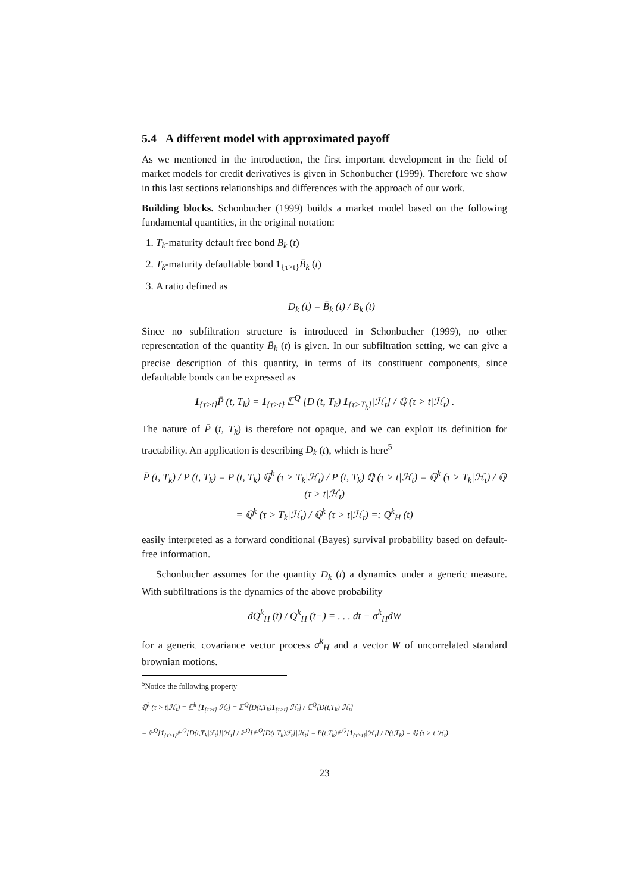5.4 A different model with approximated payoff
As we mentioned in the introduction, the first important development in the field of market models for credit derivatives is given in Schonbucher (1999). Therefore we show in this last sections relationships and differences with the approach of our work.
Building blocks. Schonbucher (1999) builds a market model based on the following fundamental quantities, in the original notation:
1. T<sub>k</sub>-maturity default free bond B<sub>k</sub> (t)
2. T<sub>k</sub>-maturity defaultable bond 1<sub>{τ>t}</sub>B̄<sub>k</sub> (t)
3. A ratio defined as
D<sub>k</sub> (t) = B̄<sub>k</sub> (t) / B<sub>k</sub> (t)
Since no subfiltration structure is introduced in Schonbucher (1999), no other representation of the quantity B̄<sub>k</sub> (t) is given. In our subfiltration setting, we can give a precise description of this quantity, in terms of its constituent components, since defaultable bonds can be expressed as
1<sub>{τ>t}</sub>P̄ (t, T<sub>k</sub>) = 1<sub>{τ>t}</sub> 𝔼<sup>Q</sup> [D (t, T<sub>k</sub>) 1<sub>{τ>T<sub>k</sub>}</sub>|ℋ<sub>t</sub>] / ℚ (τ > t|ℋ<sub>t</sub>) .
The nature of P̄ (t, T<sub>k</sub>) is therefore not opaque, and we can exploit its definition for tractability. An application is describing D<sub>k</sub> (t), which is here<sup>5</sup>
P̄ (t, T<sub>k</sub>) / P (t, T<sub>k</sub>) = P (t, T<sub>k</sub>) ℚ<sup>k</sup> (τ > T<sub>k</sub>|ℋ<sub>t</sub>) / P (t, T<sub>k</sub>) ℚ (τ > t|ℋ<sub>t</sub>) = ℚ<sup>k</sup> (τ > T<sub>k</sub>|ℋ<sub>t</sub>) / ℚ (τ > t|ℋ<sub>t</sub>)
= ℚ<sup>k</sup> (τ > T<sub>k</sub>|ℋ<sub>t</sub>) / ℚ<sup>k</sup> (τ > t|ℋ<sub>t</sub>) =: Q<sup>k</sup><sub>H</sub> (t)
easily interpreted as a forward conditional (Bayes) survival probability based on default-free information.
Schonbucher assumes for the quantity D<sub>k</sub> (t) a dynamics under a generic measure. With subfiltrations is the dynamics of the above probability
dQ<sup>k</sup><sub>H</sub> (t) / Q<sup>k</sup><sub>H</sub> (t−) = . . . dt − σ<sup>k</sup><sub>H</sub>dW
for a generic covariance vector process σ<sup>k</sup><sub>H</sub> and a vector W of uncorrelated standard brownian motions.
<sup>5</sup> Notice the following property
ℚ<sup>k</sup> (τ > t|ℋ<sub>t</sub>) = 𝔼<sup>k</sup> [1<sub>{τ>t}</sub>|ℋ<sub>t</sub>] = 𝔼<sup>Q</sup>[D(t,T<sub>k</sub>)1<sub>{τ>t}</sub>|ℋ<sub>t</sub>] / 𝔼<sup>Q</sup>[D(t,T<sub>k</sub>)|ℋ<sub>t</sub>]
= 𝔼<sup>Q</sup>[1<sub>{τ>t}</sub>𝔼<sup>Q</sup>[D(t,T<sub>k</sub>|ℱ<sub>t</sub>)]|ℋ<sub>t</sub>] / 𝔼<sup>Q</sup>[𝔼<sup>Q</sup>[D(t,T<sub>k</sub>)ℱ<sub>t</sub>]|ℋ<sub>t</sub>] = P(t,T<sub>k</sub>)𝔼<sup>Q</sup>[1<sub>{τ>t}</sub>|ℋ<sub>t</sub>] / P(t,T<sub>k</sub>) = ℚ (τ > t|ℋ<sub>t</sub>)
23